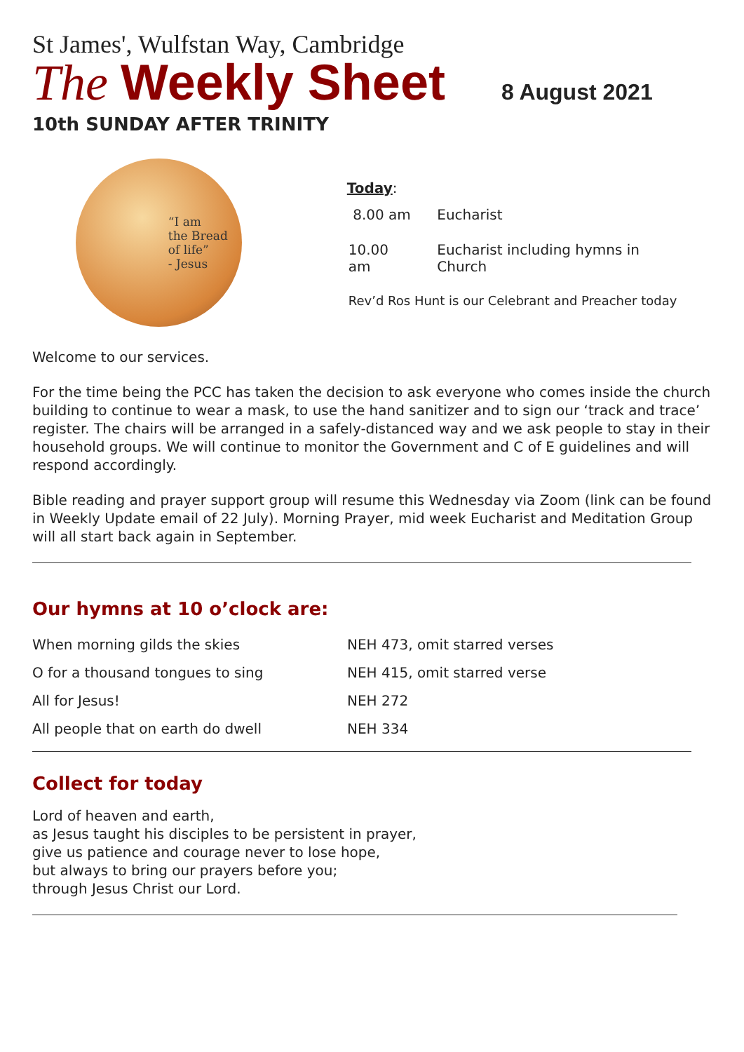St James', Wulfstan Way, Cambridge
The Weekly Sheet 8 August 2021
10th SUNDAY AFTER TRINITY
“I am
the Bread
of life”
- Jesus
Today:
| 8.00 am | Eucharist |
| 10.00 am | Eucharist including hymns in Church |
| Rev’d Ros Hunt is our Celebrant and Preacher today | |
Welcome to our services.
For the time being the PCC has taken the decision to ask everyone who comes inside the church building to continue to wear a mask, to use the hand sanitizer and to sign our ‘track and trace’ register. The chairs will be arranged in a safely-distanced way and we ask people to stay in their household groups. We will continue to monitor the Government and C of E guidelines and will respond accordingly.
Bible reading and prayer support group will resume this Wednesday via Zoom (link can be found in Weekly Update email of 22 July). Morning Prayer, mid week Eucharist and Meditation Group will all start back again in September.
Our hymns at 10 o’clock are:
| When morning gilds the skies | NEH 473, omit starred verses |
| O for a thousand tongues to sing | NEH 415, omit starred verse |
| All for Jesus! | NEH 272 |
| All people that on earth do dwell | NEH 334 |
Collect for today
Lord of heaven and earth,
as Jesus taught his disciples to be persistent in prayer,
give us patience and courage never to lose hope,
but always to bring our prayers before you;
through Jesus Christ our Lord.